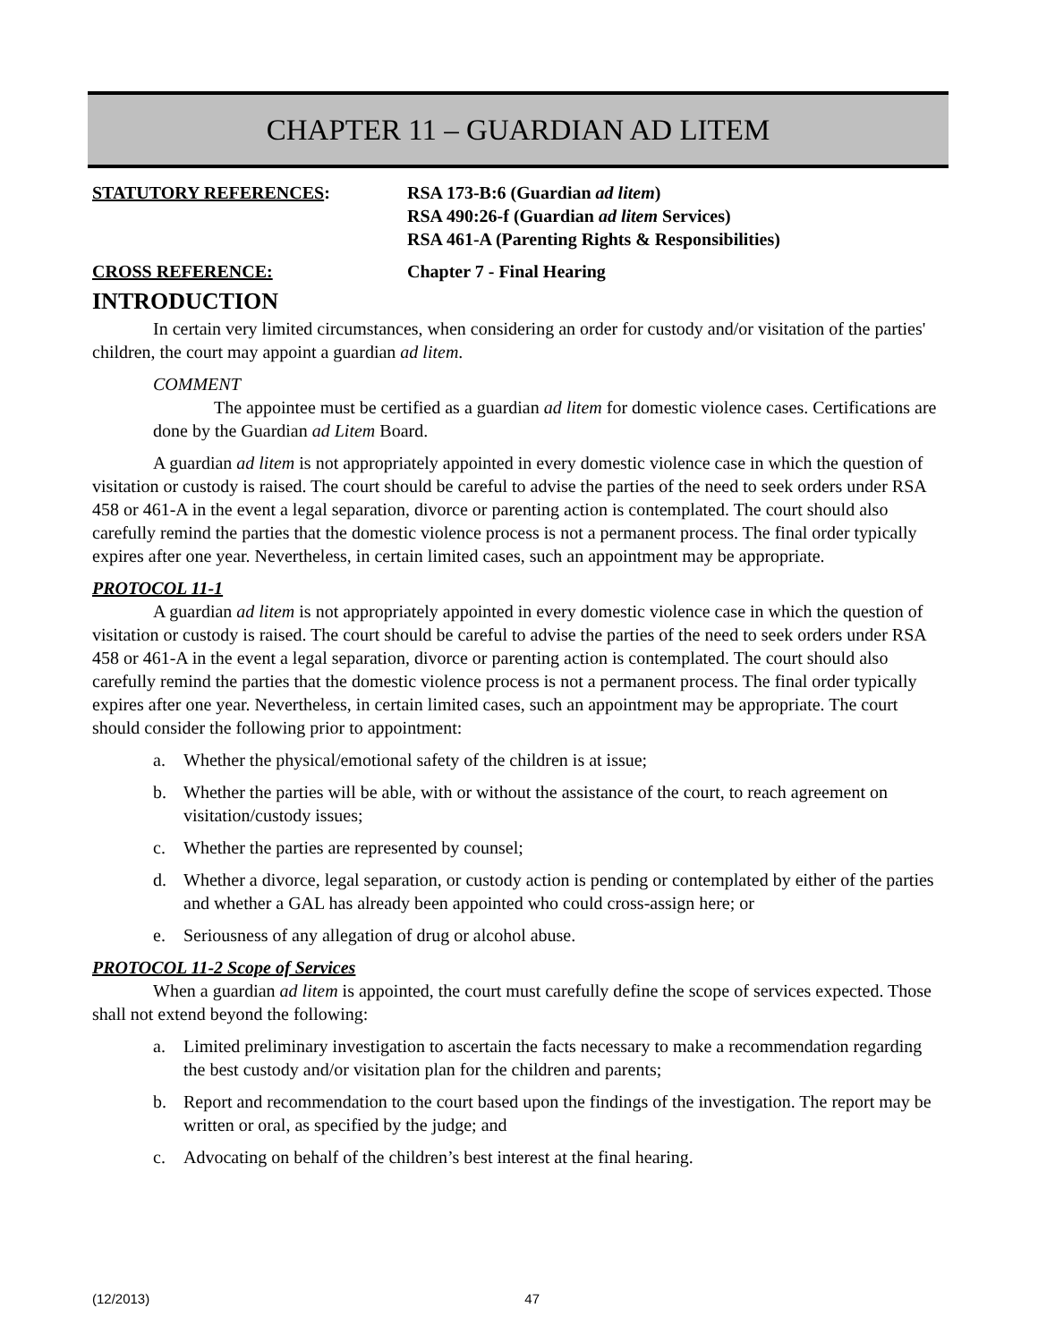CHAPTER 11 – GUARDIAN AD LITEM
STATUTORY REFERENCES: RSA 173-B:6 (Guardian ad litem)
RSA 490:26-f (Guardian ad litem Services)
RSA 461-A (Parenting Rights & Responsibilities)
CROSS REFERENCE: Chapter 7 - Final Hearing
INTRODUCTION
In certain very limited circumstances, when considering an order for custody and/or visitation of the parties' children, the court may appoint a guardian ad litem.
COMMENT
The appointee must be certified as a guardian ad litem for domestic violence cases. Certifications are done by the Guardian ad Litem Board.
A guardian ad litem is not appropriately appointed in every domestic violence case in which the question of visitation or custody is raised. The court should be careful to advise the parties of the need to seek orders under RSA 458 or 461-A in the event a legal separation, divorce or parenting action is contemplated. The court should also carefully remind the parties that the domestic violence process is not a permanent process. The final order typically expires after one year. Nevertheless, in certain limited cases, such an appointment may be appropriate.
PROTOCOL 11-1
A guardian ad litem is not appropriately appointed in every domestic violence case in which the question of visitation or custody is raised. The court should be careful to advise the parties of the need to seek orders under RSA 458 or 461-A in the event a legal separation, divorce or parenting action is contemplated. The court should also carefully remind the parties that the domestic violence process is not a permanent process. The final order typically expires after one year. Nevertheless, in certain limited cases, such an appointment may be appropriate. The court should consider the following prior to appointment:
a. Whether the physical/emotional safety of the children is at issue;
b. Whether the parties will be able, with or without the assistance of the court, to reach agreement on visitation/custody issues;
c. Whether the parties are represented by counsel;
d. Whether a divorce, legal separation, or custody action is pending or contemplated by either of the parties and whether a GAL has already been appointed who could cross-assign here; or
e. Seriousness of any allegation of drug or alcohol abuse.
PROTOCOL 11-2 Scope of Services
When a guardian ad litem is appointed, the court must carefully define the scope of services expected. Those shall not extend beyond the following:
a. Limited preliminary investigation to ascertain the facts necessary to make a recommendation regarding the best custody and/or visitation plan for the children and parents;
b. Report and recommendation to the court based upon the findings of the investigation. The report may be written or oral, as specified by the judge; and
c. Advocating on behalf of the children’s best interest at the final hearing.
(12/2013) 47